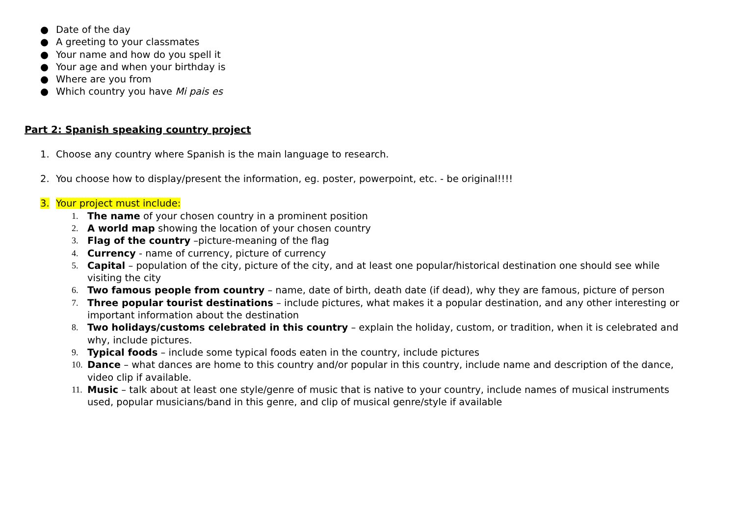● Date of the day
● A greeting to your classmates
● Your name and how do you spell it
● Your age and when your birthday is
● Where are you from
● Which country you have Mi pais es
Part 2: Spanish speaking country project
1. Choose any country where Spanish is the main language to research.
2. You choose how to display/present the information, eg. poster, powerpoint, etc. - be original!!!!
3. Your project must include:
1. The name of your chosen country in a prominent position
2. A world map showing the location of your chosen country
3. Flag of the country –picture-meaning of the flag
4. Currency - name of currency, picture of currency
5. Capital – population of the city, picture of the city, and at least one popular/historical destination one should see while visiting the city
6. Two famous people from country – name, date of birth, death date (if dead), why they are famous, picture of person
7. Three popular tourist destinations – include pictures, what makes it a popular destination, and any other interesting or important information about the destination
8. Two holidays/customs celebrated in this country – explain the holiday, custom, or tradition, when it is celebrated and why, include pictures.
9. Typical foods – include some typical foods eaten in the country, include pictures
10. Dance – what dances are home to this country and/or popular in this country, include name and description of the dance, video clip if available.
11. Music – talk about at least one style/genre of music that is native to your country, include names of musical instruments used, popular musicians/band in this genre, and clip of musical genre/style if available